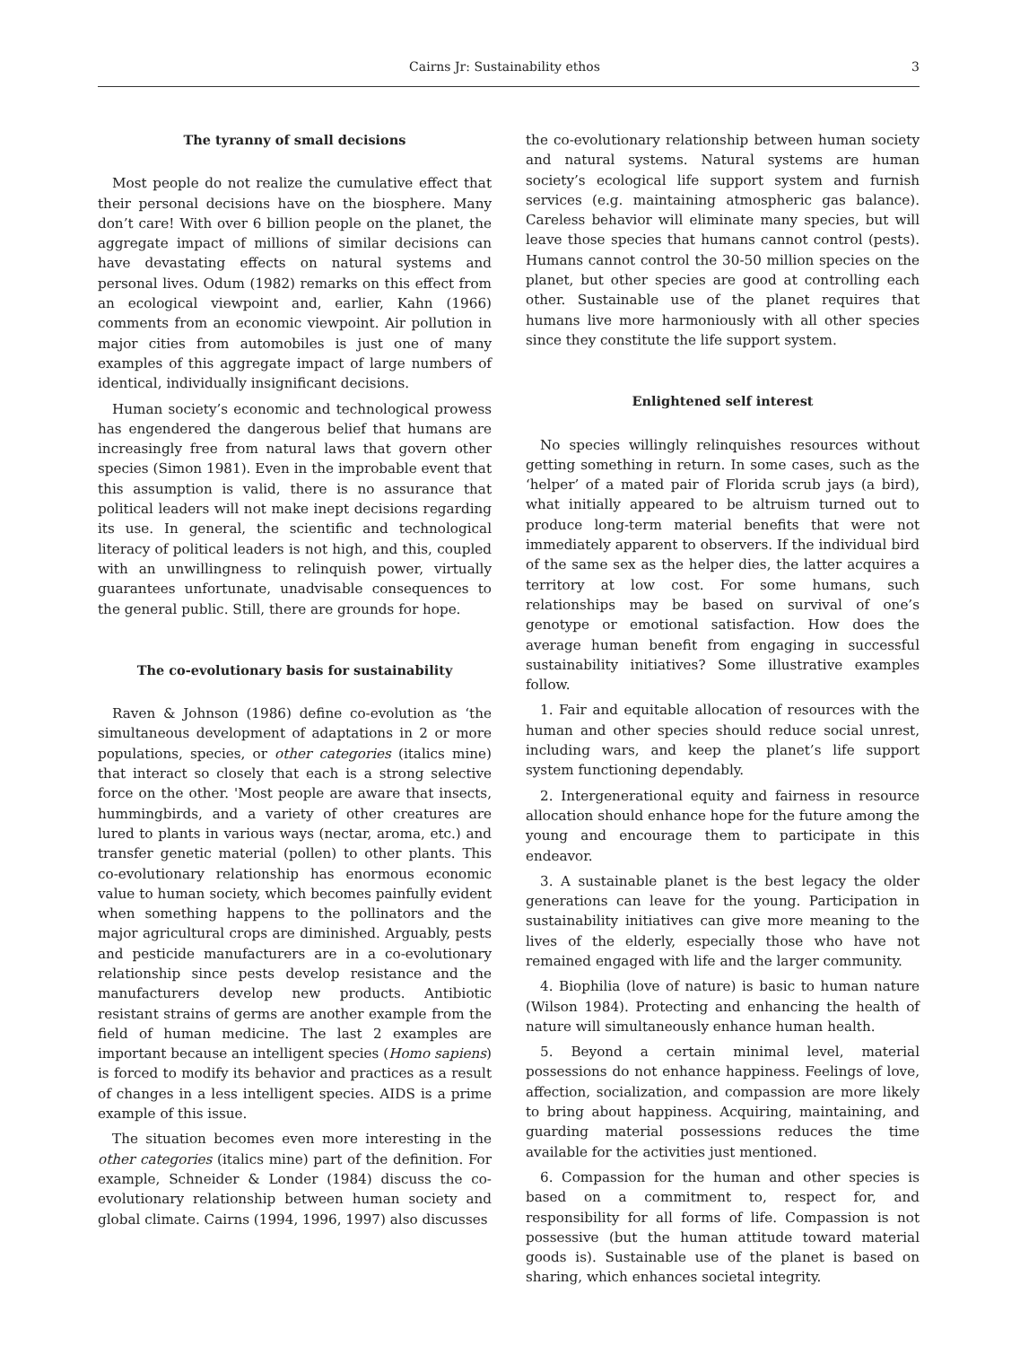Cairns Jr: Sustainability ethos 3
The tyranny of small decisions
Most people do not realize the cumulative effect that their personal decisions have on the biosphere. Many don’t care! With over 6 billion people on the planet, the aggregate impact of millions of similar decisions can have devastating effects on natural systems and personal lives. Odum (1982) remarks on this effect from an ecological viewpoint and, earlier, Kahn (1966) comments from an economic viewpoint. Air pollution in major cities from automobiles is just one of many examples of this aggregate impact of large numbers of identical, individually insignificant decisions.
Human society’s economic and technological prowess has engendered the dangerous belief that humans are increasingly free from natural laws that govern other species (Simon 1981). Even in the improbable event that this assumption is valid, there is no assurance that political leaders will not make inept decisions regarding its use. In general, the scientific and technological literacy of political leaders is not high, and this, coupled with an unwillingness to relinquish power, virtually guarantees unfortunate, unadvisable consequences to the general public. Still, there are grounds for hope.
The co-evolutionary basis for sustainability
Raven & Johnson (1986) define co-evolution as ‘the simultaneous development of adaptations in 2 or more populations, species, or other categories (italics mine) that interact so closely that each is a strong selective force on the other. 'Most people are aware that insects, hummingbirds, and a variety of other creatures are lured to plants in various ways (nectar, aroma, etc.) and transfer genetic material (pollen) to other plants. This co-evolutionary relationship has enormous economic value to human society, which becomes painfully evident when something happens to the pollinators and the major agricultural crops are diminished. Arguably, pests and pesticide manufacturers are in a co-evolutionary relationship since pests develop resistance and the manufacturers develop new products. Antibiotic resistant strains of germs are another example from the field of human medicine. The last 2 examples are important because an intelligent species (Homo sapiens) is forced to modify its behavior and practices as a result of changes in a less intelligent species. AIDS is a prime example of this issue.
The situation becomes even more interesting in the other categories (italics mine) part of the definition. For example, Schneider & Londer (1984) discuss the co-evolutionary relationship between human society and global climate. Cairns (1994, 1996, 1997) also discusses
the co-evolutionary relationship between human society and natural systems. Natural systems are human society’s ecological life support system and furnish services (e.g. maintaining atmospheric gas balance). Careless behavior will eliminate many species, but will leave those species that humans cannot control (pests). Humans cannot control the 30-50 million species on the planet, but other species are good at controlling each other. Sustainable use of the planet requires that humans live more harmoniously with all other species since they constitute the life support system.
Enlightened self interest
No species willingly relinquishes resources without getting something in return. In some cases, such as the ‘helper’ of a mated pair of Florida scrub jays (a bird), what initially appeared to be altruism turned out to produce long-term material benefits that were not immediately apparent to observers. If the individual bird of the same sex as the helper dies, the latter acquires a territory at low cost. For some humans, such relationships may be based on survival of one’s genotype or emotional satisfaction. How does the average human benefit from engaging in successful sustainability initiatives? Some illustrative examples follow.
1. Fair and equitable allocation of resources with the human and other species should reduce social unrest, including wars, and keep the planet’s life support system functioning dependably.
2. Intergenerational equity and fairness in resource allocation should enhance hope for the future among the young and encourage them to participate in this endeavor.
3. A sustainable planet is the best legacy the older generations can leave for the young. Participation in sustainability initiatives can give more meaning to the lives of the elderly, especially those who have not remained engaged with life and the larger community.
4. Biophilia (love of nature) is basic to human nature (Wilson 1984). Protecting and enhancing the health of nature will simultaneously enhance human health.
5. Beyond a certain minimal level, material possessions do not enhance happiness. Feelings of love, affection, socialization, and compassion are more likely to bring about happiness. Acquiring, maintaining, and guarding material possessions reduces the time available for the activities just mentioned.
6. Compassion for the human and other species is based on a commitment to, respect for, and responsibility for all forms of life. Compassion is not possessive (but the human attitude toward material goods is). Sustainable use of the planet is based on sharing, which enhances societal integrity.